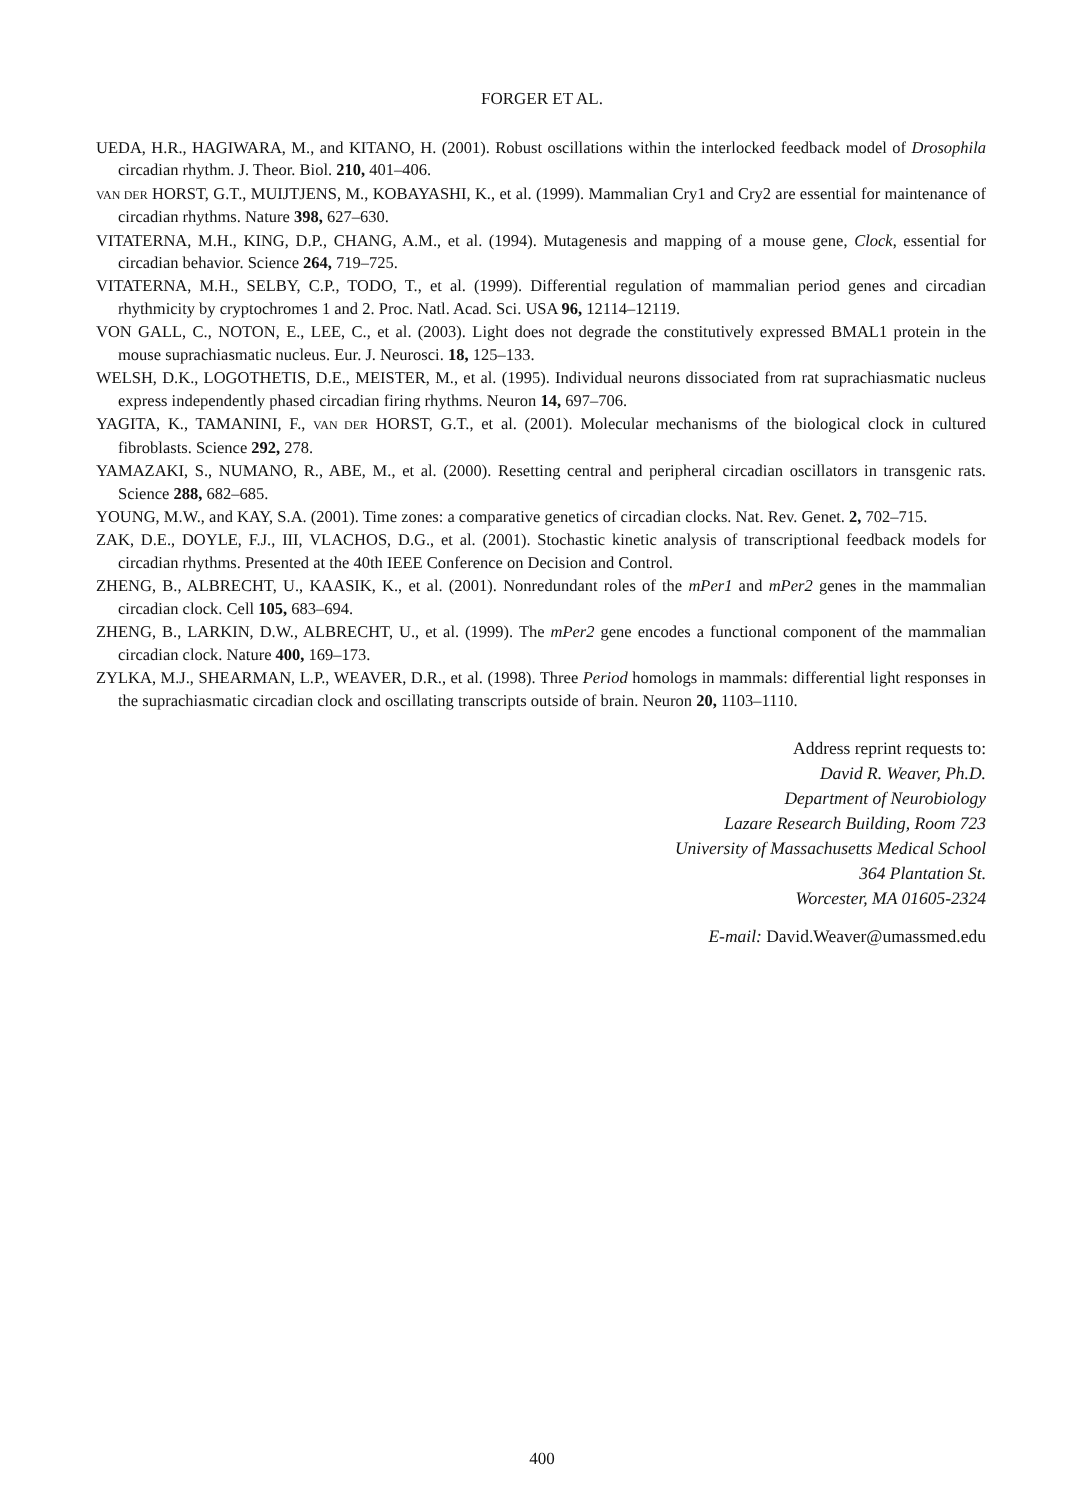FORGER ET AL.
UEDA, H.R., HAGIWARA, M., and KITANO, H. (2001). Robust oscillations within the interlocked feedback model of Drosophila circadian rhythm. J. Theor. Biol. 210, 401–406.
VAN DER HORST, G.T., MUIJTJENS, M., KOBAYASHI, K., et al. (1999). Mammalian Cry1 and Cry2 are essential for maintenance of circadian rhythms. Nature 398, 627–630.
VITATERNA, M.H., KING, D.P., CHANG, A.M., et al. (1994). Mutagenesis and mapping of a mouse gene, Clock, essential for circadian behavior. Science 264, 719–725.
VITATERNA, M.H., SELBY, C.P., TODO, T., et al. (1999). Differential regulation of mammalian period genes and circadian rhythmicity by cryptochromes 1 and 2. Proc. Natl. Acad. Sci. USA 96, 12114–12119.
VON GALL, C., NOTON, E., LEE, C., et al. (2003). Light does not degrade the constitutively expressed BMAL1 protein in the mouse suprachiasmatic nucleus. Eur. J. Neurosci. 18, 125–133.
WELSH, D.K., LOGOTHETIS, D.E., MEISTER, M., et al. (1995). Individual neurons dissociated from rat suprachiasmatic nucleus express independently phased circadian firing rhythms. Neuron 14, 697–706.
YAGITA, K., TAMANINI, F., VAN DER HORST, G.T., et al. (2001). Molecular mechanisms of the biological clock in cultured fibroblasts. Science 292, 278.
YAMAZAKI, S., NUMANO, R., ABE, M., et al. (2000). Resetting central and peripheral circadian oscillators in transgenic rats. Science 288, 682–685.
YOUNG, M.W., and KAY, S.A. (2001). Time zones: a comparative genetics of circadian clocks. Nat. Rev. Genet. 2, 702–715.
ZAK, D.E., DOYLE, F.J., III, VLACHOS, D.G., et al. (2001). Stochastic kinetic analysis of transcriptional feedback models for circadian rhythms. Presented at the 40th IEEE Conference on Decision and Control.
ZHENG, B., ALBRECHT, U., KAASIK, K., et al. (2001). Nonredundant roles of the mPer1 and mPer2 genes in the mammalian circadian clock. Cell 105, 683–694.
ZHENG, B., LARKIN, D.W., ALBRECHT, U., et al. (1999). The mPer2 gene encodes a functional component of the mammalian circadian clock. Nature 400, 169–173.
ZYLKA, M.J., SHEARMAN, L.P., WEAVER, D.R., et al. (1998). Three Period homologs in mammals: differential light responses in the suprachiasmatic circadian clock and oscillating transcripts outside of brain. Neuron 20, 1103–1110.
Address reprint requests to:
David R. Weaver, Ph.D.
Department of Neurobiology
Lazare Research Building, Room 723
University of Massachusetts Medical School
364 Plantation St.
Worcester, MA 01605-2324
E-mail: David.Weaver@umassmed.edu
400